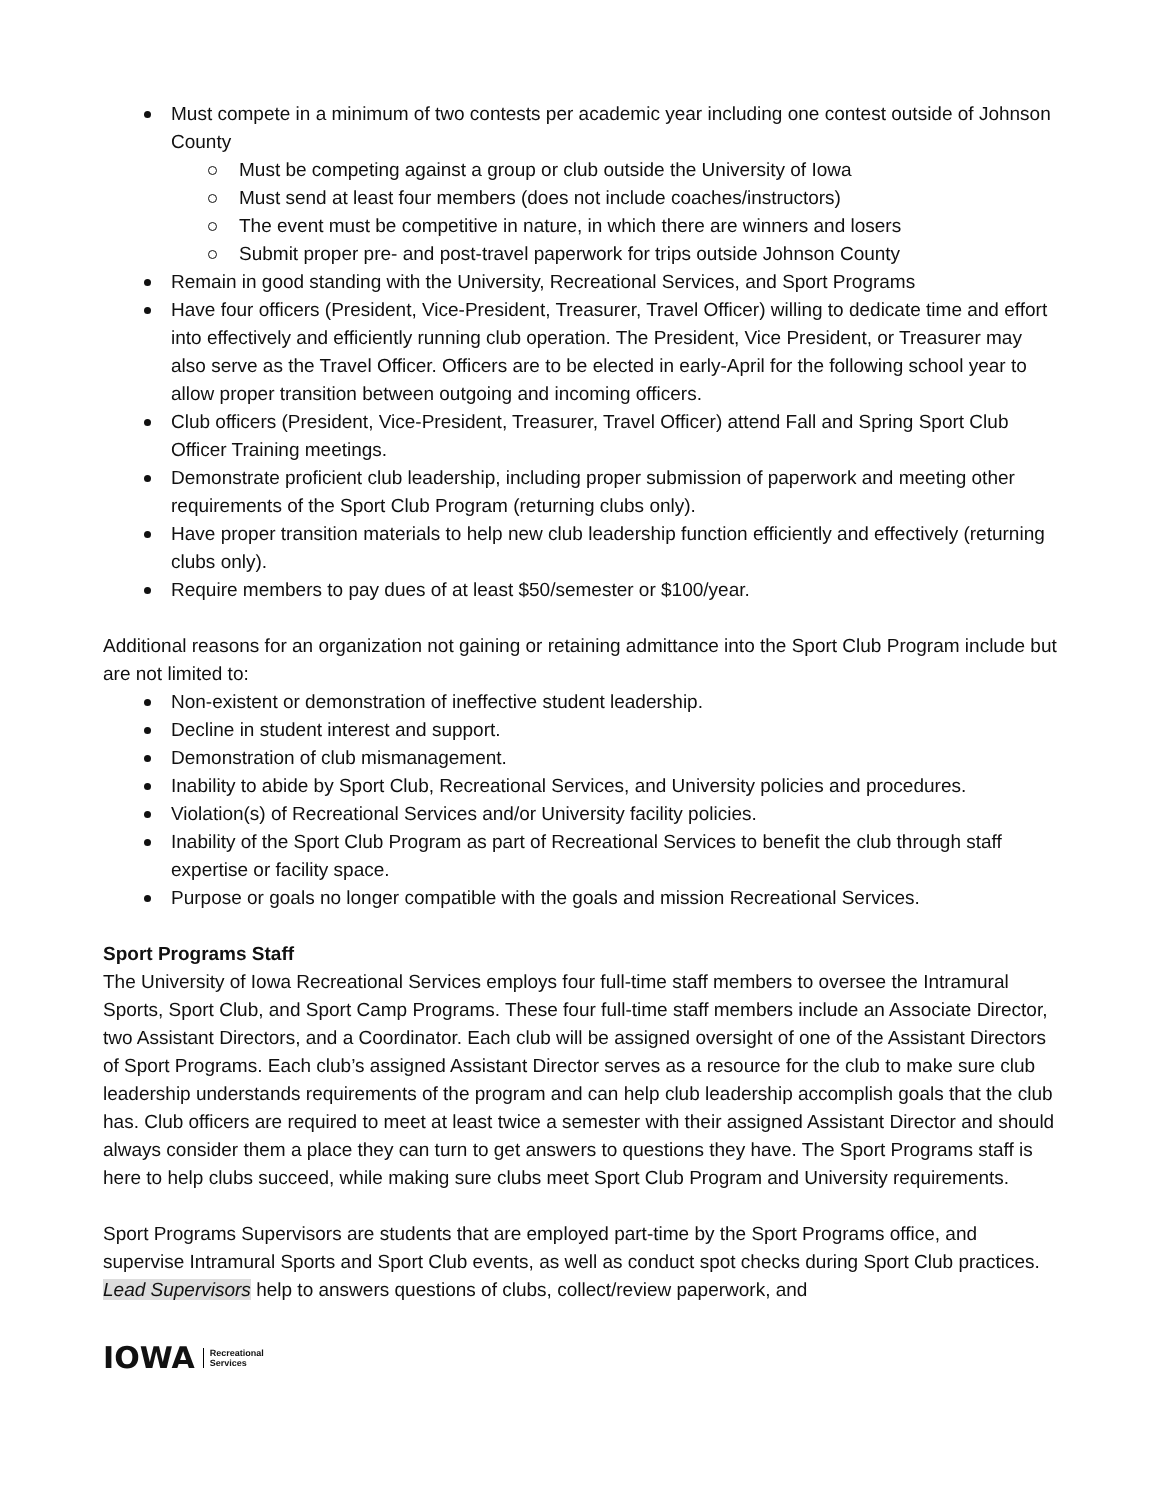Must compete in a minimum of two contests per academic year including one contest outside of Johnson County
Must be competing against a group or club outside the University of Iowa
Must send at least four members (does not include coaches/instructors)
The event must be competitive in nature, in which there are winners and losers
Submit proper pre- and post-travel paperwork for trips outside Johnson County
Remain in good standing with the University, Recreational Services, and Sport Programs
Have four officers (President, Vice-President, Treasurer, Travel Officer) willing to dedicate time and effort into effectively and efficiently running club operation. The President, Vice President, or Treasurer may also serve as the Travel Officer. Officers are to be elected in early-April for the following school year to allow proper transition between outgoing and incoming officers.
Club officers (President, Vice-President, Treasurer, Travel Officer) attend Fall and Spring Sport Club Officer Training meetings.
Demonstrate proficient club leadership, including proper submission of paperwork and meeting other requirements of the Sport Club Program (returning clubs only).
Have proper transition materials to help new club leadership function efficiently and effectively (returning clubs only).
Require members to pay dues of at least $50/semester or $100/year.
Additional reasons for an organization not gaining or retaining admittance into the Sport Club Program include but are not limited to:
Non-existent or demonstration of ineffective student leadership.
Decline in student interest and support.
Demonstration of club mismanagement.
Inability to abide by Sport Club, Recreational Services, and University policies and procedures.
Violation(s) of Recreational Services and/or University facility policies.
Inability of the Sport Club Program as part of Recreational Services to benefit the club through staff expertise or facility space.
Purpose or goals no longer compatible with the goals and mission Recreational Services.
Sport Programs Staff
The University of Iowa Recreational Services employs four full-time staff members to oversee the Intramural Sports, Sport Club, and Sport Camp Programs. These four full-time staff members include an Associate Director, two Assistant Directors, and a Coordinator. Each club will be assigned oversight of one of the Assistant Directors of Sport Programs. Each club’s assigned Assistant Director serves as a resource for the club to make sure club leadership understands requirements of the program and can help club leadership accomplish goals that the club has. Club officers are required to meet at least twice a semester with their assigned Assistant Director and should always consider them a place they can turn to get answers to questions they have. The Sport Programs staff is here to help clubs succeed, while making sure clubs meet Sport Club Program and University requirements.
Sport Programs Supervisors are students that are employed part-time by the Sport Programs office, and supervise Intramural Sports and Sport Club events, as well as conduct spot checks during Sport Club practices. Lead Supervisors help to answers questions of clubs, collect/review paperwork, and
IOWA Recreational
Services